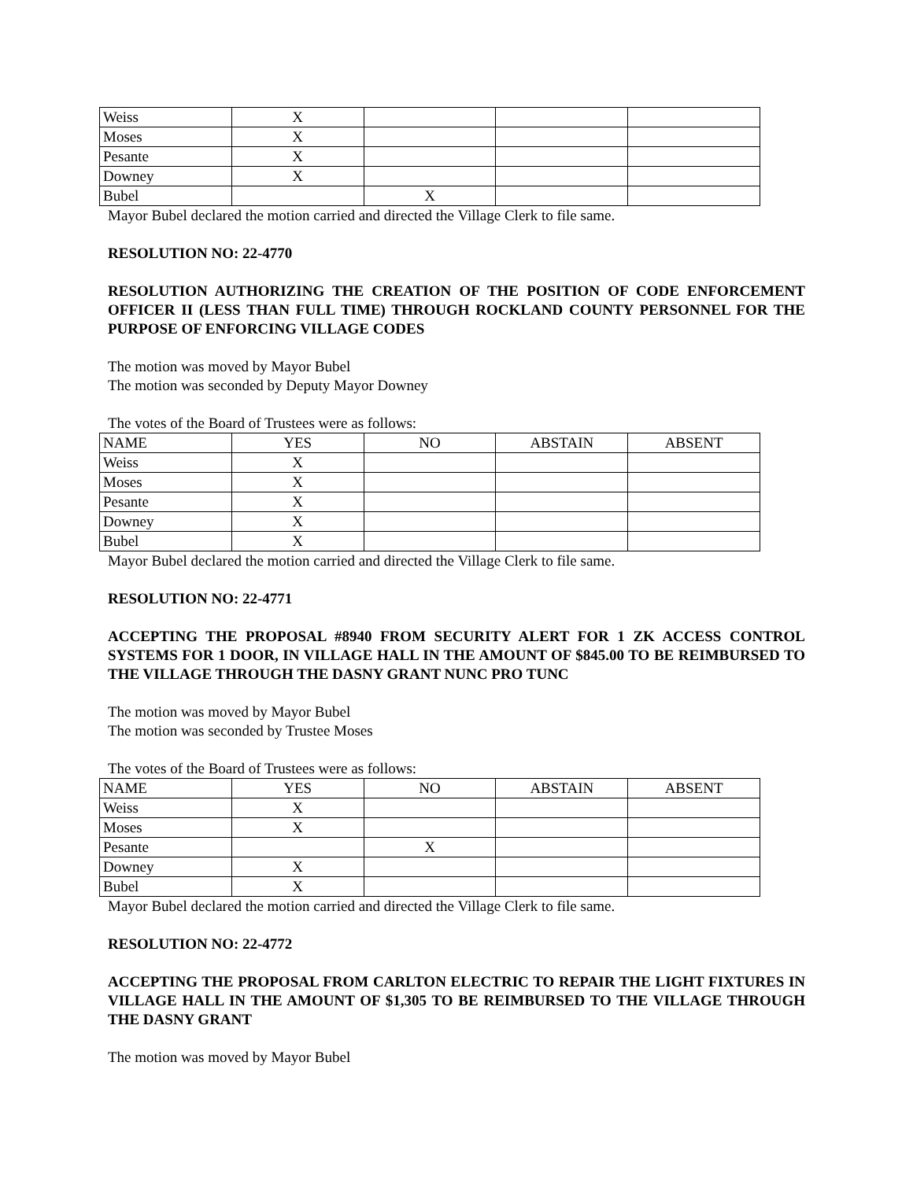| Weiss | X | | | |
| Moses | X | | | |
| Pesante | X | | | |
| Downey | X | | | |
| Bubel | | X | | |
Mayor Bubel declared the motion carried and directed the Village Clerk to file same.
RESOLUTION NO: 22-4770
RESOLUTION AUTHORIZING THE CREATION OF THE POSITION OF CODE ENFORCEMENT OFFICER II (LESS THAN FULL TIME) THROUGH ROCKLAND COUNTY PERSONNEL FOR THE PURPOSE OF ENFORCING VILLAGE CODES
The motion was moved by Mayor Bubel
The motion was seconded by Deputy Mayor Downey
The votes of the Board of Trustees were as follows:
| NAME | YES | NO | ABSTAIN | ABSENT |
| Weiss | X | | | |
| Moses | X | | | |
| Pesante | X | | | |
| Downey | X | | | |
| Bubel | X | | | |
Mayor Bubel declared the motion carried and directed the Village Clerk to file same.
RESOLUTION NO: 22-4771
ACCEPTING THE PROPOSAL #8940 FROM SECURITY ALERT FOR 1 ZK ACCESS CONTROL SYSTEMS FOR 1 DOOR, IN VILLAGE HALL IN THE AMOUNT OF $845.00 TO BE REIMBURSED TO THE VILLAGE THROUGH THE DASNY GRANT NUNC PRO TUNC
The motion was moved by Mayor Bubel
The motion was seconded by Trustee Moses
The votes of the Board of Trustees were as follows:
| NAME | YES | NO | ABSTAIN | ABSENT |
| Weiss | X | | | |
| Moses | X | | | |
| Pesante | | X | | |
| Downey | X | | | |
| Bubel | X | | | |
Mayor Bubel declared the motion carried and directed the Village Clerk to file same.
RESOLUTION NO: 22-4772
ACCEPTING THE PROPOSAL FROM CARLTON ELECTRIC TO REPAIR THE LIGHT FIXTURES IN VILLAGE HALL IN THE AMOUNT OF $1,305 TO BE REIMBURSED TO THE VILLAGE THROUGH THE DASNY GRANT
The motion was moved by Mayor Bubel